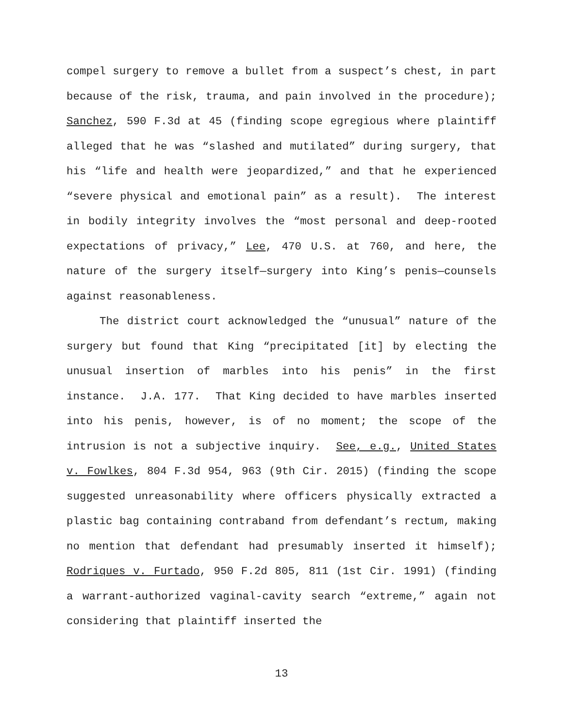compel surgery to remove a bullet from a suspect’s chest, in part because of the risk, trauma, and pain involved in the procedure); Sanchez, 590 F.3d at 45 (finding scope egregious where plaintiff alleged that he was “slashed and mutilated” during surgery, that his “life and health were jeopardized,” and that he experienced “severe physical and emotional pain” as a result). The interest in bodily integrity involves the “most personal and deep-rooted expectations of privacy,” Lee, 470 U.S. at 760, and here, the nature of the surgery itself—surgery into King’s penis—counsels against reasonableness.
The district court acknowledged the “unusual” nature of the surgery but found that King “precipitated [it] by electing the unusual insertion of marbles into his penis” in the first instance. J.A. 177. That King decided to have marbles inserted into his penis, however, is of no moment; the scope of the intrusion is not a subjective inquiry. See, e.g., United States v. Fowlkes, 804 F.3d 954, 963 (9th Cir. 2015) (finding the scope suggested unreasonability where officers physically extracted a plastic bag containing contraband from defendant’s rectum, making no mention that defendant had presumably inserted it himself); Rodriques v. Furtado, 950 F.2d 805, 811 (1st Cir. 1991) (finding a warrant-authorized vaginal-cavity search “extreme,” again not considering that plaintiff inserted the
13